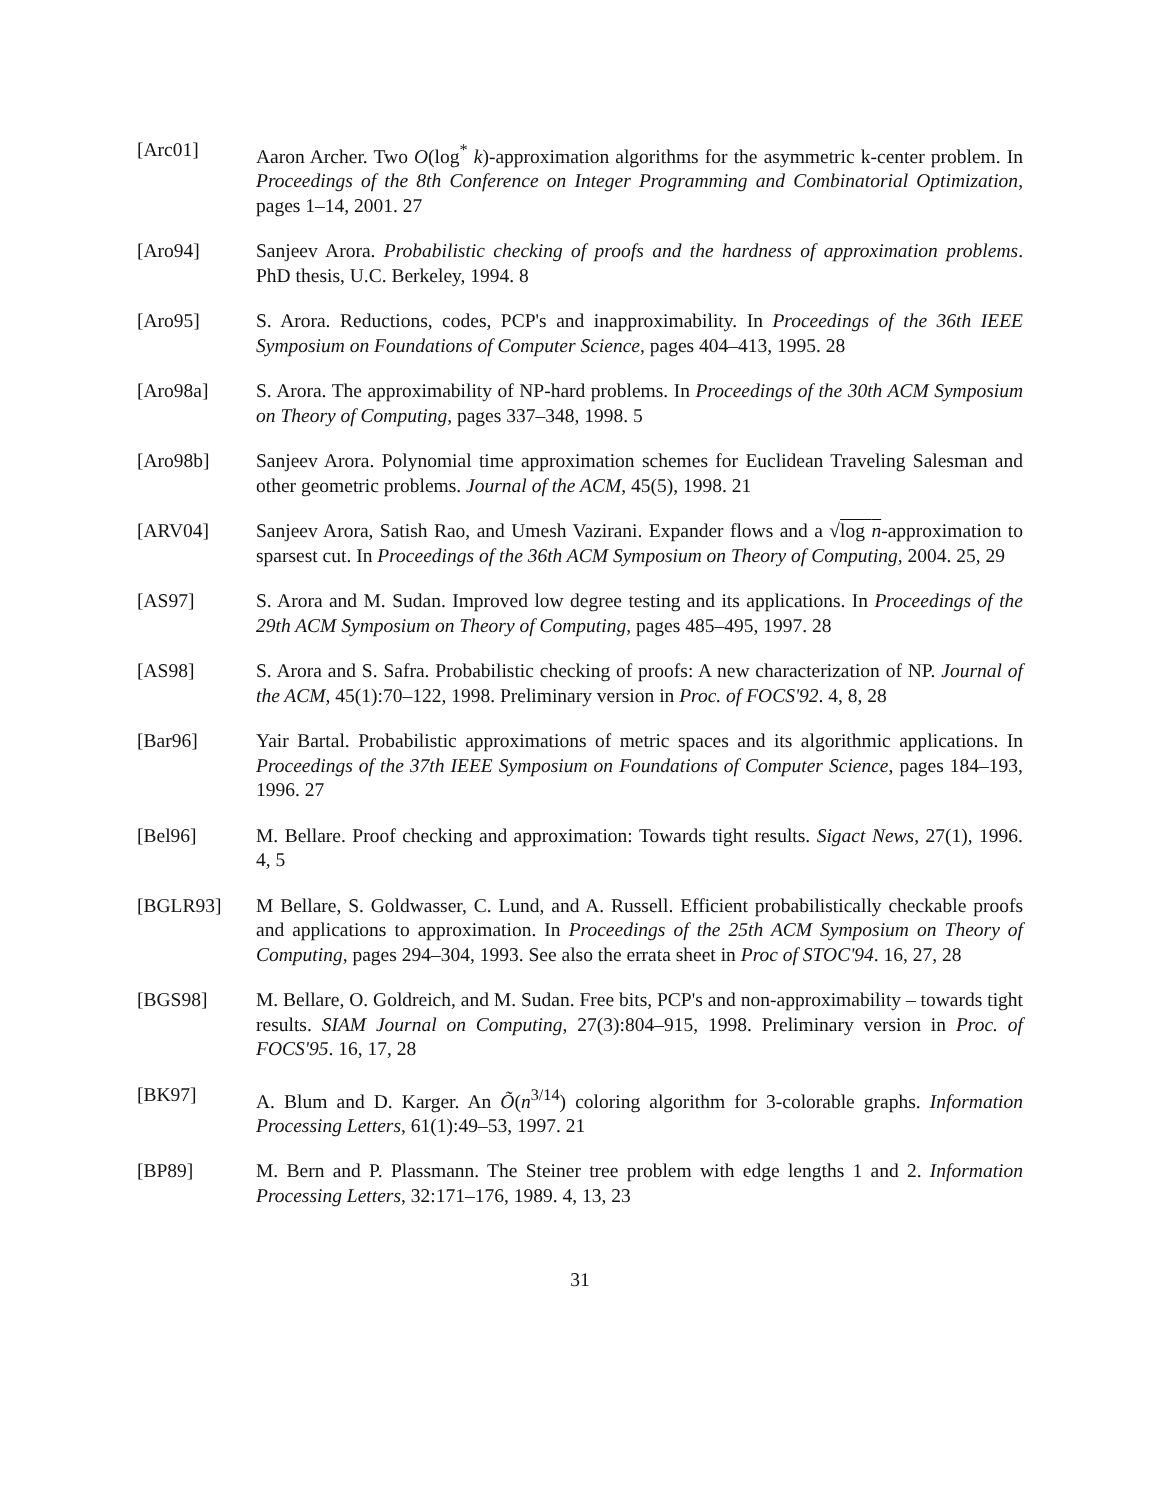[Arc01] Aaron Archer. Two O(log<sup>*</sup> k)-approximation algorithms for the asymmetric k-center problem. In Proceedings of the 8th Conference on Integer Programming and Combinatorial Optimization, pages 1–14, 2001. 27
[Aro94] Sanjeev Arora. Probabilistic checking of proofs and the hardness of approximation problems. PhD thesis, U.C. Berkeley, 1994. 8
[Aro95] S. Arora. Reductions, codes, PCP's and inapproximability. In Proceedings of the 36th IEEE Symposium on Foundations of Computer Science, pages 404–413, 1995. 28
[Aro98a] S. Arora. The approximability of NP-hard problems. In Proceedings of the 30th ACM Symposium on Theory of Computing, pages 337–348, 1998. 5
[Aro98b] Sanjeev Arora. Polynomial time approximation schemes for Euclidean Traveling Salesman and other geometric problems. Journal of the ACM, 45(5), 1998. 21
[ARV04] Sanjeev Arora, Satish Rao, and Umesh Vazirani. Expander flows and a √log n-approximation to sparsest cut. In Proceedings of the 36th ACM Symposium on Theory of Computing, 2004. 25, 29
[AS97] S. Arora and M. Sudan. Improved low degree testing and its applications. In Proceedings of the 29th ACM Symposium on Theory of Computing, pages 485–495, 1997. 28
[AS98] S. Arora and S. Safra. Probabilistic checking of proofs: A new characterization of NP. Journal of the ACM, 45(1):70–122, 1998. Preliminary version in Proc. of FOCS'92. 4, 8, 28
[Bar96] Yair Bartal. Probabilistic approximations of metric spaces and its algorithmic applications. In Proceedings of the 37th IEEE Symposium on Foundations of Computer Science, pages 184–193, 1996. 27
[Bel96] M. Bellare. Proof checking and approximation: Towards tight results. Sigact News, 27(1), 1996. 4, 5
[BGLR93] M Bellare, S. Goldwasser, C. Lund, and A. Russell. Efficient probabilistically checkable proofs and applications to approximation. In Proceedings of the 25th ACM Symposium on Theory of Computing, pages 294–304, 1993. See also the errata sheet in Proc of STOC'94. 16, 27, 28
[BGS98] M. Bellare, O. Goldreich, and M. Sudan. Free bits, PCP's and non-approximability – towards tight results. SIAM Journal on Computing, 27(3):804–915, 1998. Preliminary version in Proc. of FOCS'95. 16, 17, 28
[BK97] A. Blum and D. Karger. An Õ(n<sup>3/14</sup>) coloring algorithm for 3-colorable graphs. Information Processing Letters, 61(1):49–53, 1997. 21
[BP89] M. Bern and P. Plassmann. The Steiner tree problem with edge lengths 1 and 2. Information Processing Letters, 32:171–176, 1989. 4, 13, 23
31